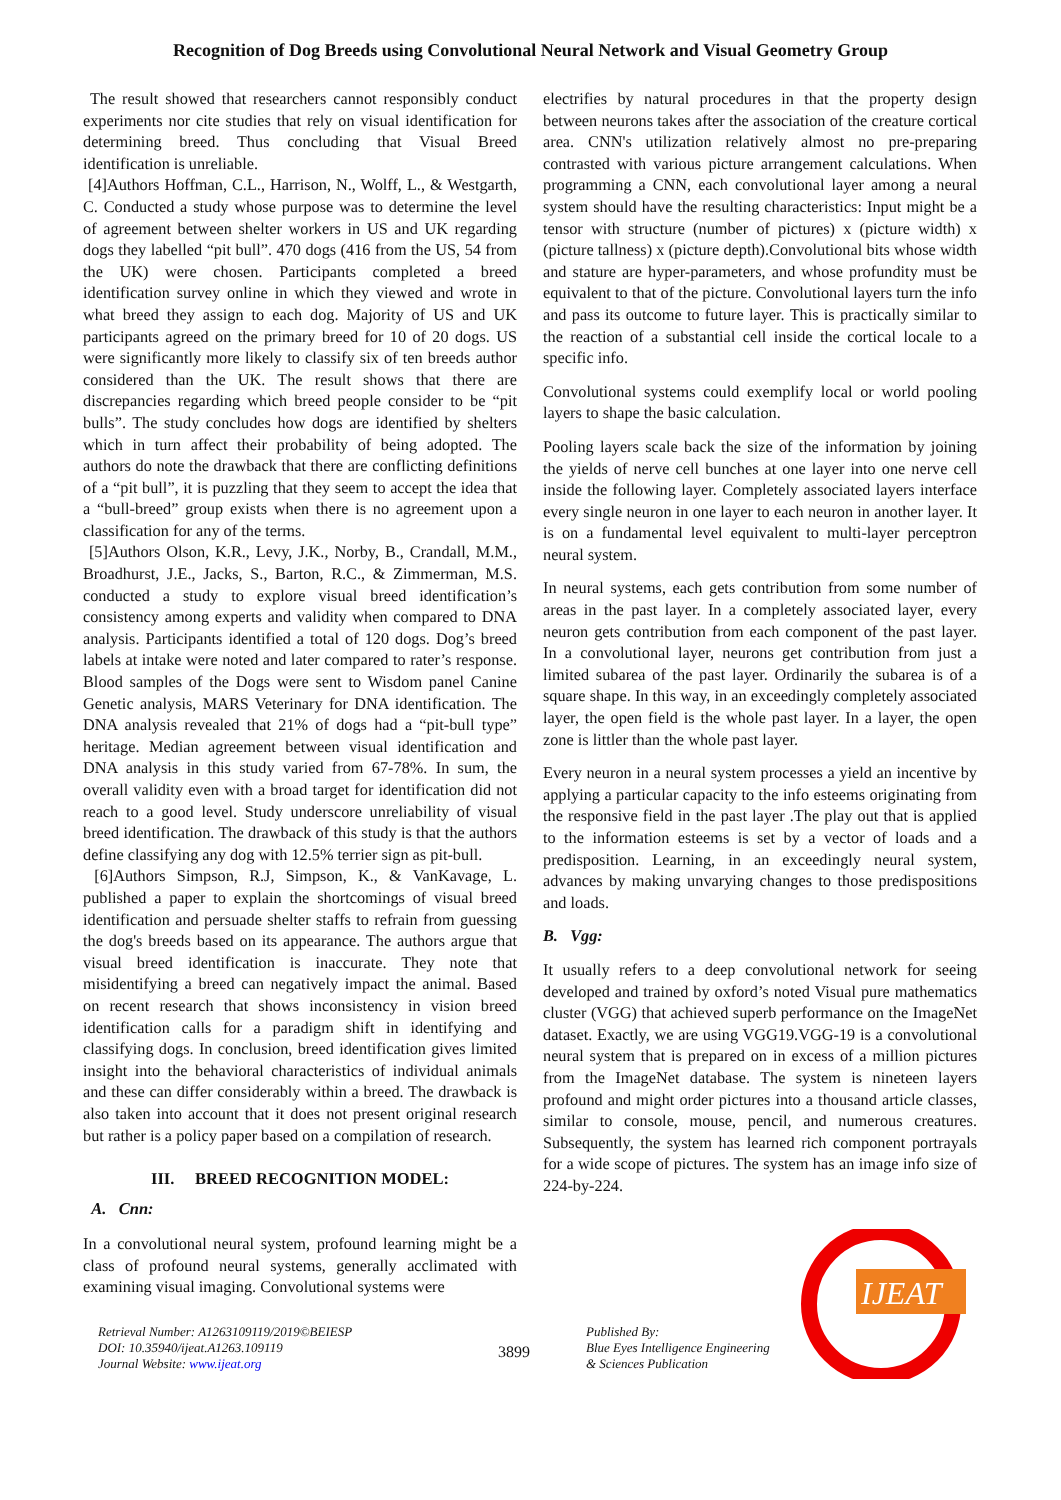Recognition of Dog Breeds using Convolutional Neural Network and Visual Geometry Group
The result showed that researchers cannot responsibly conduct experiments nor cite studies that rely on visual identification for determining breed. Thus concluding that Visual Breed identification is unreliable.
[4]Authors Hoffman, C.L., Harrison, N., Wolff, L., & Westgarth, C. Conducted a study whose purpose was to determine the level of agreement between shelter workers in US and UK regarding dogs they labelled “pit bull”. 470 dogs (416 from the US, 54 from the UK) were chosen. Participants completed a breed identification survey online in which they viewed and wrote in what breed they assign to each dog. Majority of US and UK participants agreed on the primary breed for 10 of 20 dogs. US were significantly more likely to classify six of ten breeds author considered than the UK. The result shows that there are discrepancies regarding which breed people consider to be “pit bulls”. The study concludes how dogs are identified by shelters which in turn affect their probability of being adopted. The authors do note the drawback that there are conflicting definitions of a “pit bull”, it is puzzling that they seem to accept the idea that a “bull-breed” group exists when there is no agreement upon a classification for any of the terms.
[5]Authors Olson, K.R., Levy, J.K., Norby, B., Crandall, M.M., Broadhurst, J.E., Jacks, S., Barton, R.C., & Zimmerman, M.S. conducted a study to explore visual breed identification’s consistency among experts and validity when compared to DNA analysis. Participants identified a total of 120 dogs. Dog’s breed labels at intake were noted and later compared to rater’s response. Blood samples of the Dogs were sent to Wisdom panel Canine Genetic analysis, MARS Veterinary for DNA identification. The DNA analysis revealed that 21% of dogs had a “pit-bull type” heritage. Median agreement between visual identification and DNA analysis in this study varied from 67-78%. In sum, the overall validity even with a broad target for identification did not reach to a good level. Study underscore unreliability of visual breed identification. The drawback of this study is that the authors define classifying any dog with 12.5% terrier sign as pit-bull.
[6]Authors Simpson, R.J, Simpson, K., & VanKavage, L. published a paper to explain the shortcomings of visual breed identification and persuade shelter staffs to refrain from guessing the dog's breeds based on its appearance. The authors argue that visual breed identification is inaccurate. They note that misidentifying a breed can negatively impact the animal. Based on recent research that shows inconsistency in vision breed identification calls for a paradigm shift in identifying and classifying dogs. In conclusion, breed identification gives limited insight into the behavioral characteristics of individual animals and these can differ considerably within a breed. The drawback is also taken into account that it does not present original research but rather is a policy paper based on a compilation of research.
III. BREED RECOGNITION MODEL:
A. Cnn:
In a convolutional neural system, profound learning might be a class of profound neural systems, generally acclimated with examining visual imaging. Convolutional systems were
electrifies by natural procedures in that the property design between neurons takes after the association of the creature cortical area. CNN's utilization relatively almost no pre-preparing contrasted with various picture arrangement calculations. When programming a CNN, each convolutional layer among a neural system should have the resulting characteristics: Input might be a tensor with structure (number of pictures) x (picture width) x (picture tallness) x (picture depth).Convolutional bits whose width and stature are hyper-parameters, and whose profundity must be equivalent to that of the picture. Convolutional layers turn the info and pass its outcome to future layer. This is practically similar to the reaction of a substantial cell inside the cortical locale to a specific info.
Convolutional systems could exemplify local or world pooling layers to shape the basic calculation.
Pooling layers scale back the size of the information by joining the yields of nerve cell bunches at one layer into one nerve cell inside the following layer. Completely associated layers interface every single neuron in one layer to each neuron in another layer. It is on a fundamental level equivalent to multi-layer perceptron neural system.
In neural systems, each gets contribution from some number of areas in the past layer. In a completely associated layer, every neuron gets contribution from each component of the past layer. In a convolutional layer, neurons get contribution from just a limited subarea of the past layer. Ordinarily the subarea is of a square shape. In this way, in an exceedingly completely associated layer, the open field is the whole past layer. In a layer, the open zone is littler than the whole past layer.
Every neuron in a neural system processes a yield an incentive by applying a particular capacity to the info esteems originating from the responsive field in the past layer .The play out that is applied to the information esteems is set by a vector of loads and a predisposition. Learning, in an exceedingly neural system, advances by making unvarying changes to those predispositions and loads.
B. Vgg:
It usually refers to a deep convolutional network for seeing developed and trained by oxford’s noted Visual pure mathematics cluster (VGG) that achieved superb performance on the ImageNet dataset. Exactly, we are using VGG19.VGG-19 is a convolutional neural system that is prepared on in excess of a million pictures from the ImageNet database. The system is nineteen layers profound and might order pictures into a thousand article classes, similar to console, mouse, pencil, and numerous creatures. Subsequently, the system has learned rich component portrayals for a wide scope of pictures. The system has an image info size of 224-by-224.
Retrieval Number: A1263109119/2019©BEIESP
DOI: 10.35940/ijeat.A1263.109119
Journal Website: www.ijeat.org
3899
Published By:
Blue Eyes Intelligence Engineering
& Sciences Publication
IJEAT